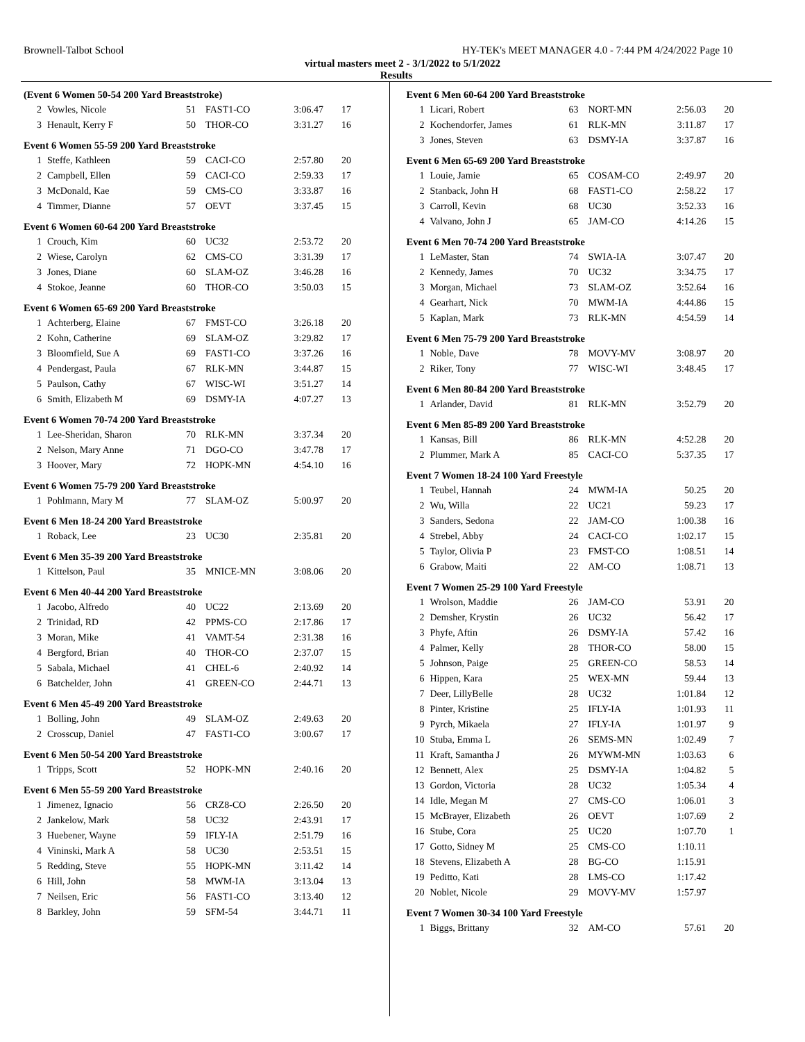Brownell-Talbot School HY-TEK's MEET MANAGER 4.0 - 7:44 PM 4/24/2022 Page 10
virtual masters meet 2 - 3/1/2022 to 5/1/2022
Results
(Event 6 Women 50-54 200 Yard Breaststroke)
| 2 | Vowles, Nicole | 51 | FAST1-CO | 3:06.47 | 17 |
| 3 | Henault, Kerry F | 50 | THOR-CO | 3:31.27 | 16 |
Event 6 Women 55-59 200 Yard Breaststroke
| 1 | Steffe, Kathleen | 59 | CACI-CO | 2:57.80 | 20 |
| 2 | Campbell, Ellen | 59 | CACI-CO | 2:59.33 | 17 |
| 3 | McDonald, Kae | 59 | CMS-CO | 3:33.87 | 16 |
| 4 | Timmer, Dianne | 57 | OEVT | 3:37.45 | 15 |
Event 6 Women 60-64 200 Yard Breaststroke
| 1 | Crouch, Kim | 60 | UC32 | 2:53.72 | 20 |
| 2 | Wiese, Carolyn | 62 | CMS-CO | 3:31.39 | 17 |
| 3 | Jones, Diane | 60 | SLAM-OZ | 3:46.28 | 16 |
| 4 | Stokoe, Jeanne | 60 | THOR-CO | 3:50.03 | 15 |
Event 6 Women 65-69 200 Yard Breaststroke
| 1 | Achterberg, Elaine | 67 | FMST-CO | 3:26.18 | 20 |
| 2 | Kohn, Catherine | 69 | SLAM-OZ | 3:29.82 | 17 |
| 3 | Bloomfield, Sue A | 69 | FAST1-CO | 3:37.26 | 16 |
| 4 | Pendergast, Paula | 67 | RLK-MN | 3:44.87 | 15 |
| 5 | Paulson, Cathy | 67 | WISC-WI | 3:51.27 | 14 |
| 6 | Smith, Elizabeth M | 69 | DSMY-IA | 4:07.27 | 13 |
Event 6 Women 70-74 200 Yard Breaststroke
| 1 | Lee-Sheridan, Sharon | 70 | RLK-MN | 3:37.34 | 20 |
| 2 | Nelson, Mary Anne | 71 | DGO-CO | 3:47.78 | 17 |
| 3 | Hoover, Mary | 72 | HOPK-MN | 4:54.10 | 16 |
Event 6 Women 75-79 200 Yard Breaststroke
| 1 | Pohlmann, Mary M | 77 | SLAM-OZ | 5:00.97 | 20 |
Event 6 Men 18-24 200 Yard Breaststroke
| 1 | Roback, Lee | 23 | UC30 | 2:35.81 | 20 |
Event 6 Men 35-39 200 Yard Breaststroke
| 1 | Kittelson, Paul | 35 | MNICE-MN | 3:08.06 | 20 |
Event 6 Men 40-44 200 Yard Breaststroke
| 1 | Jacobo, Alfredo | 40 | UC22 | 2:13.69 | 20 |
| 2 | Trinidad, RD | 42 | PPMS-CO | 2:17.86 | 17 |
| 3 | Moran, Mike | 41 | VAMT-54 | 2:31.38 | 16 |
| 4 | Bergford, Brian | 40 | THOR-CO | 2:37.07 | 15 |
| 5 | Sabala, Michael | 41 | CHEL-6 | 2:40.92 | 14 |
| 6 | Batchelder, John | 41 | GREEN-CO | 2:44.71 | 13 |
Event 6 Men 45-49 200 Yard Breaststroke
| 1 | Bolling, John | 49 | SLAM-OZ | 2:49.63 | 20 |
| 2 | Crosscup, Daniel | 47 | FAST1-CO | 3:00.67 | 17 |
Event 6 Men 50-54 200 Yard Breaststroke
| 1 | Tripps, Scott | 52 | HOPK-MN | 2:40.16 | 20 |
Event 6 Men 55-59 200 Yard Breaststroke
| 1 | Jimenez, Ignacio | 56 | CRZ8-CO | 2:26.50 | 20 |
| 2 | Jankelow, Mark | 58 | UC32 | 2:43.91 | 17 |
| 3 | Huebener, Wayne | 59 | IFLY-IA | 2:51.79 | 16 |
| 4 | Vininski, Mark A | 58 | UC30 | 2:53.51 | 15 |
| 5 | Redding, Steve | 55 | HOPK-MN | 3:11.42 | 14 |
| 6 | Hill, John | 58 | MWM-IA | 3:13.04 | 13 |
| 7 | Neilsen, Eric | 56 | FAST1-CO | 3:13.40 | 12 |
| 8 | Barkley, John | 59 | SFM-54 | 3:44.71 | 11 |
Event 6 Men 60-64 200 Yard Breaststroke
| 1 | Licari, Robert | 63 | NORT-MN | 2:56.03 | 20 |
| 2 | Kochendorfer, James | 61 | RLK-MN | 3:11.87 | 17 |
| 3 | Jones, Steven | 63 | DSMY-IA | 3:37.87 | 16 |
Event 6 Men 65-69 200 Yard Breaststroke
| 1 | Louie, Jamie | 65 | COSAM-CO | 2:49.97 | 20 |
| 2 | Stanback, John H | 68 | FAST1-CO | 2:58.22 | 17 |
| 3 | Carroll, Kevin | 68 | UC30 | 3:52.33 | 16 |
| 4 | Valvano, John J | 65 | JAM-CO | 4:14.26 | 15 |
Event 6 Men 70-74 200 Yard Breaststroke
| 1 | LeMaster, Stan | 74 | SWIA-IA | 3:07.47 | 20 |
| 2 | Kennedy, James | 70 | UC32 | 3:34.75 | 17 |
| 3 | Morgan, Michael | 73 | SLAM-OZ | 3:52.64 | 16 |
| 4 | Gearhart, Nick | 70 | MWM-IA | 4:44.86 | 15 |
| 5 | Kaplan, Mark | 73 | RLK-MN | 4:54.59 | 14 |
Event 6 Men 75-79 200 Yard Breaststroke
| 1 | Noble, Dave | 78 | MOVY-MV | 3:08.97 | 20 |
| 2 | Riker, Tony | 77 | WISC-WI | 3:48.45 | 17 |
Event 6 Men 80-84 200 Yard Breaststroke
| 1 | Arlander, David | 81 | RLK-MN | 3:52.79 | 20 |
Event 6 Men 85-89 200 Yard Breaststroke
| 1 | Kansas, Bill | 86 | RLK-MN | 4:52.28 | 20 |
| 2 | Plummer, Mark A | 85 | CACI-CO | 5:37.35 | 17 |
Event 7 Women 18-24 100 Yard Freestyle
| 1 | Teubel, Hannah | 24 | MWM-IA | 50.25 | 20 |
| 2 | Wu, Willa | 22 | UC21 | 59.23 | 17 |
| 3 | Sanders, Sedona | 22 | JAM-CO | 1:00.38 | 16 |
| 4 | Strebel, Abby | 24 | CACI-CO | 1:02.17 | 15 |
| 5 | Taylor, Olivia P | 23 | FMST-CO | 1:08.51 | 14 |
| 6 | Grabow, Maiti | 22 | AM-CO | 1:08.71 | 13 |
Event 7 Women 25-29 100 Yard Freestyle
| 1 | Wrolson, Maddie | 26 | JAM-CO | 53.91 | 20 |
| 2 | Demsher, Krystin | 26 | UC32 | 56.42 | 17 |
| 3 | Phyfe, Aftin | 26 | DSMY-IA | 57.42 | 16 |
| 4 | Palmer, Kelly | 28 | THOR-CO | 58.00 | 15 |
| 5 | Johnson, Paige | 25 | GREEN-CO | 58.53 | 14 |
| 6 | Hippen, Kara | 25 | WEX-MN | 59.44 | 13 |
| 7 | Deer, LillyBelle | 28 | UC32 | 1:01.84 | 12 |
| 8 | Pinter, Kristine | 25 | IFLY-IA | 1:01.93 | 11 |
| 9 | Pyrch, Mikaela | 27 | IFLY-IA | 1:01.97 | 9 |
| 10 | Stuba, Emma L | 26 | SEMS-MN | 1:02.49 | 7 |
| 11 | Kraft, Samantha J | 26 | MYWM-MN | 1:03.63 | 6 |
| 12 | Bennett, Alex | 25 | DSMY-IA | 1:04.82 | 5 |
| 13 | Gordon, Victoria | 28 | UC32 | 1:05.34 | 4 |
| 14 | Idle, Megan M | 27 | CMS-CO | 1:06.01 | 3 |
| 15 | McBrayer, Elizabeth | 26 | OEVT | 1:07.69 | 2 |
| 16 | Stube, Cora | 25 | UC20 | 1:07.70 | 1 |
| 17 | Gotto, Sidney M | 25 | CMS-CO | 1:10.11 | |
| 18 | Stevens, Elizabeth A | 28 | BG-CO | 1:15.91 | |
| 19 | Peditto, Kati | 28 | LMS-CO | 1:17.42 | |
| 20 | Noblet, Nicole | 29 | MOVY-MV | 1:57.97 | |
Event 7 Women 30-34 100 Yard Freestyle
| 1 | Biggs, Brittany | 32 | AM-CO | 57.61 | 20 |